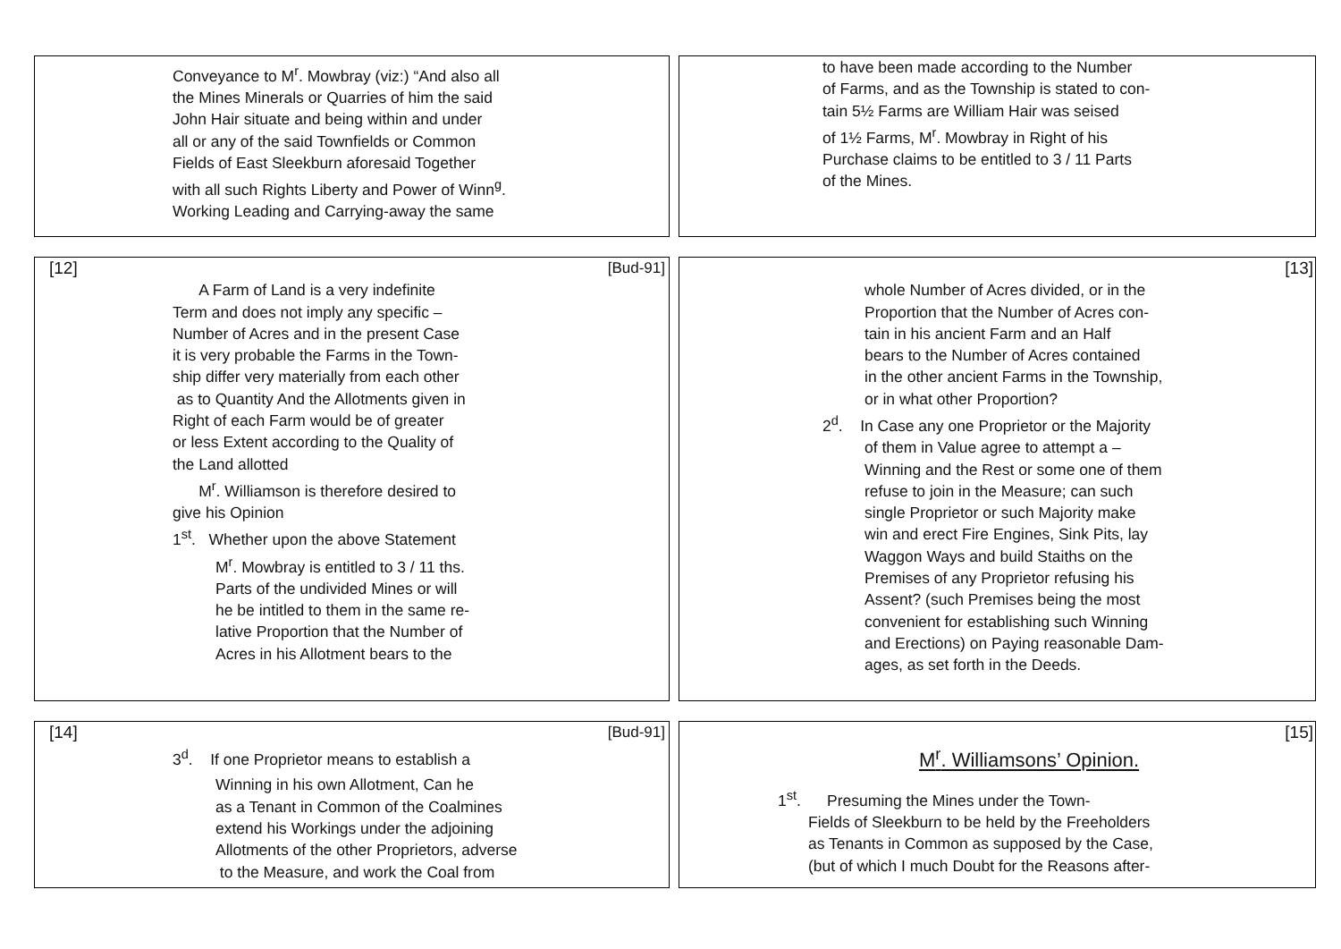Conveyance to M<sup>r</sup>. Mowbray (viz:) “And also all
the Mines Minerals or Quarries of him the said
John Hair situate and being within and under
all or any of the said Townfields or Common
Fields of East Sleekburn aforesaid Together
with all such Rights Liberty and Power of Winn<sup>g</sup>.
Working Leading and Carrying-away the same
to have been made according to the Number
of Farms, and as the Township is stated to con-
tain 5½ Farms are William Hair was seised
of 1½ Farms, M<sup>r</sup>. Mowbray in Right of his
Purchase claims to be entitled to 3 / 11 Parts
of the Mines.
[12] [Bud-91]
A Farm of Land is a very indefinite
Term and does not imply any specific –
Number of Acres and in the present Case
it is very probable the Farms in the Town-
ship differ very materially from each other
as to Quantity And the Allotments given in
Right of each Farm would be of greater
or less Extent according to the Quality of
the Land allotted
M<sup>r</sup>. Williamson is therefore desired to
give his Opinion
1<sup>st</sup>. Whether upon the above Statement
M<sup>r</sup>. Mowbray is entitled to 3 / 11 ths.
Parts of the undivided Mines or will
he be intitled to them in the same re-
lative Proportion that the Number of
Acres in his Allotment bears to the
[13]
whole Number of Acres divided, or in the
Proportion that the Number of Acres con-
tain in his ancient Farm and an Half
bears to the Number of Acres contained
in the other ancient Farms in the Township,
or in what other Proportion?
2<sup>d</sup>. In Case any one Proprietor or the Majority
of them in Value agree to attempt a –
Winning and the Rest or some one of them
refuse to join in the Measure; can such
single Proprietor or such Majority make
win and erect Fire Engines, Sink Pits, lay
Waggon Ways and build Staiths on the
Premises of any Proprietor refusing his
Assent? (such Premises being the most
convenient for establishing such Winning
and Erections) on Paying reasonable Dam-
ages, as set forth in the Deeds.
[14] [Bud-91]
3<sup>d</sup>. If one Proprietor means to establish a
Winning in his own Allotment, Can he
as a Tenant in Common of the Coalmines
extend his Workings under the adjoining
Allotments of the other Proprietors, adverse
to the Measure, and work the Coal from
[15]
M<sup>r</sup>. Williamsons’ Opinion.
1<sup>st</sup>. Presuming the Mines under the Town-
Fields of Sleekburn to be held by the Freeholders
as Tenants in Common as supposed by the Case,
(but of which I much Doubt for the Reasons after-